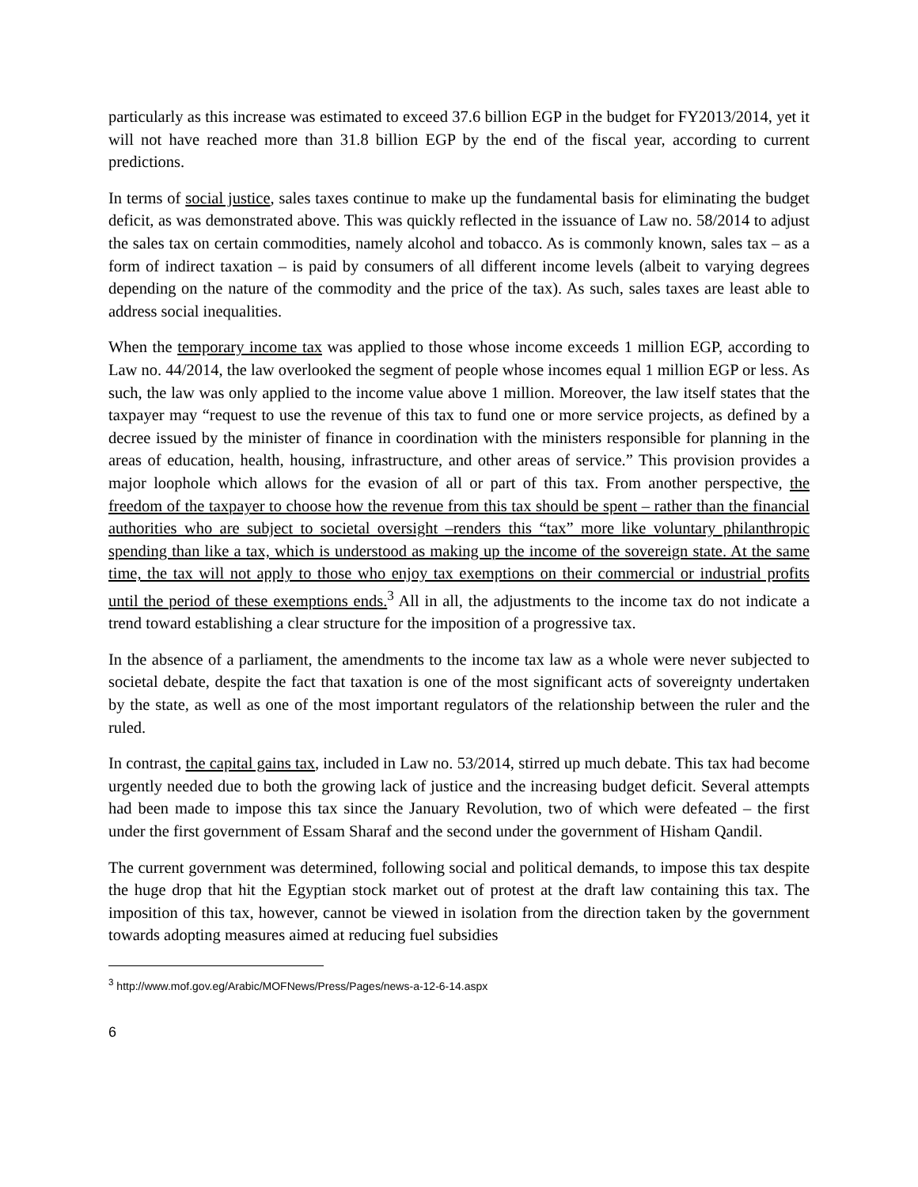particularly as this increase was estimated to exceed 37.6 billion EGP in the budget for FY2013/2014, yet it will not have reached more than 31.8 billion EGP by the end of the fiscal year, according to current predictions.
In terms of social justice, sales taxes continue to make up the fundamental basis for eliminating the budget deficit, as was demonstrated above. This was quickly reflected in the issuance of Law no. 58/2014 to adjust the sales tax on certain commodities, namely alcohol and tobacco. As is commonly known, sales tax – as a form of indirect taxation – is paid by consumers of all different income levels (albeit to varying degrees depending on the nature of the commodity and the price of the tax). As such, sales taxes are least able to address social inequalities.
When the temporary income tax was applied to those whose income exceeds 1 million EGP, according to Law no. 44/2014, the law overlooked the segment of people whose incomes equal 1 million EGP or less. As such, the law was only applied to the income value above 1 million. Moreover, the law itself states that the taxpayer may “request to use the revenue of this tax to fund one or more service projects, as defined by a decree issued by the minister of finance in coordination with the ministers responsible for planning in the areas of education, health, housing, infrastructure, and other areas of service.” This provision provides a major loophole which allows for the evasion of all or part of this tax. From another perspective, the freedom of the taxpayer to choose how the revenue from this tax should be spent – rather than the financial authorities who are subject to societal oversight –renders this “tax” more like voluntary philanthropic spending than like a tax, which is understood as making up the income of the sovereign state. At the same time, the tax will not apply to those who enjoy tax exemptions on their commercial or industrial profits until the period of these exemptions ends.<sup>3</sup> All in all, the adjustments to the income tax do not indicate a trend toward establishing a clear structure for the imposition of a progressive tax.
In the absence of a parliament, the amendments to the income tax law as a whole were never subjected to societal debate, despite the fact that taxation is one of the most significant acts of sovereignty undertaken by the state, as well as one of the most important regulators of the relationship between the ruler and the ruled.
In contrast, the capital gains tax, included in Law no. 53/2014, stirred up much debate. This tax had become urgently needed due to both the growing lack of justice and the increasing budget deficit. Several attempts had been made to impose this tax since the January Revolution, two of which were defeated – the first under the first government of Essam Sharaf and the second under the government of Hisham Qandil.
The current government was determined, following social and political demands, to impose this tax despite the huge drop that hit the Egyptian stock market out of protest at the draft law containing this tax. The imposition of this tax, however, cannot be viewed in isolation from the direction taken by the government towards adopting measures aimed at reducing fuel subsidies
<sup>3</sup> http://www.mof.gov.eg/Arabic/MOFNews/Press/Pages/news-a-12-6-14.aspx
6